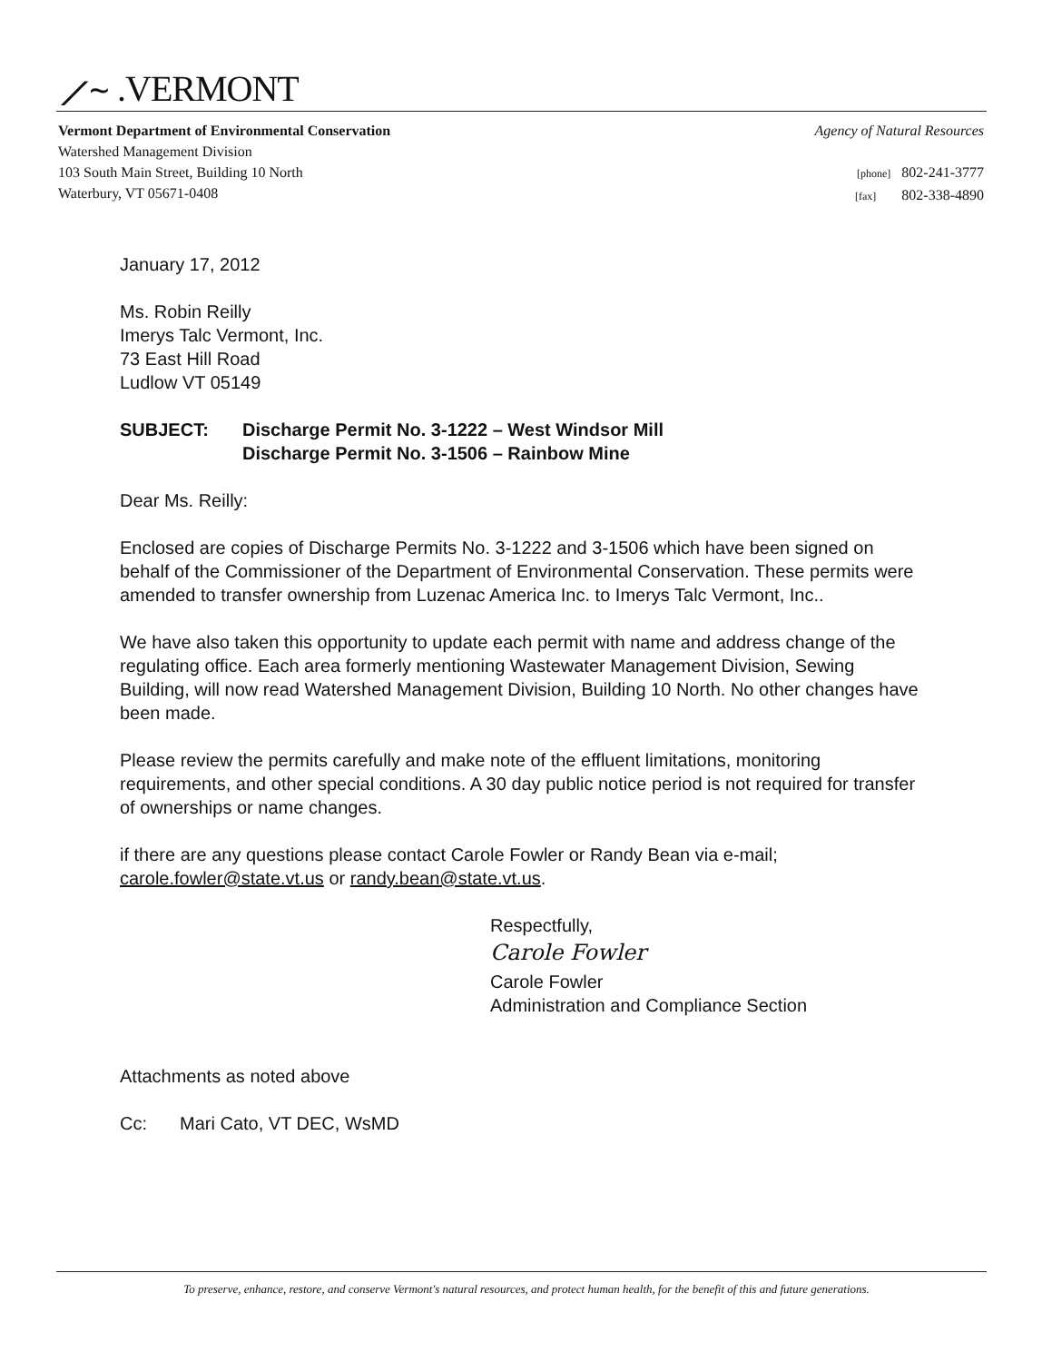⟋∼ .VERMONT
Vermont Department of Environmental Conservation
Watershed Management Division
103 South Main Street, Building 10 North
Waterbury, VT 05671-0408
Agency of Natural Resources
[phone] 802-241-3777
[fax] 802-338-4890
January 17, 2012
Ms. Robin Reilly
Imerys Talc Vermont, Inc.
73 East Hill Road
Ludlow VT 05149
SUBJECT: Discharge Permit No. 3-1222 – West Windsor Mill
Discharge Permit No. 3-1506 – Rainbow Mine
Dear Ms. Reilly:
Enclosed are copies of Discharge Permits No. 3-1222 and 3-1506 which have been signed on behalf of the Commissioner of the Department of Environmental Conservation. These permits were amended to transfer ownership from Luzenac America Inc. to Imerys Talc Vermont, Inc..
We have also taken this opportunity to update each permit with name and address change of the regulating office. Each area formerly mentioning Wastewater Management Division, Sewing Building, will now read Watershed Management Division, Building 10 North. No other changes have been made.
Please review the permits carefully and make note of the effluent limitations, monitoring requirements, and other special conditions. A 30 day public notice period is not required for transfer of ownerships or name changes.
if there are any questions please contact Carole Fowler or Randy Bean via e-mail; carole.fowler@state.vt.us or randy.bean@state.vt.us.
Respectfully,
Carole Fowler
Carole Fowler
Administration and Compliance Section
Attachments as noted above
Cc: Mari Cato, VT DEC, WsMD
To preserve, enhance, restore, and conserve Vermont's natural resources, and protect human health, for the benefit of this and future generations.